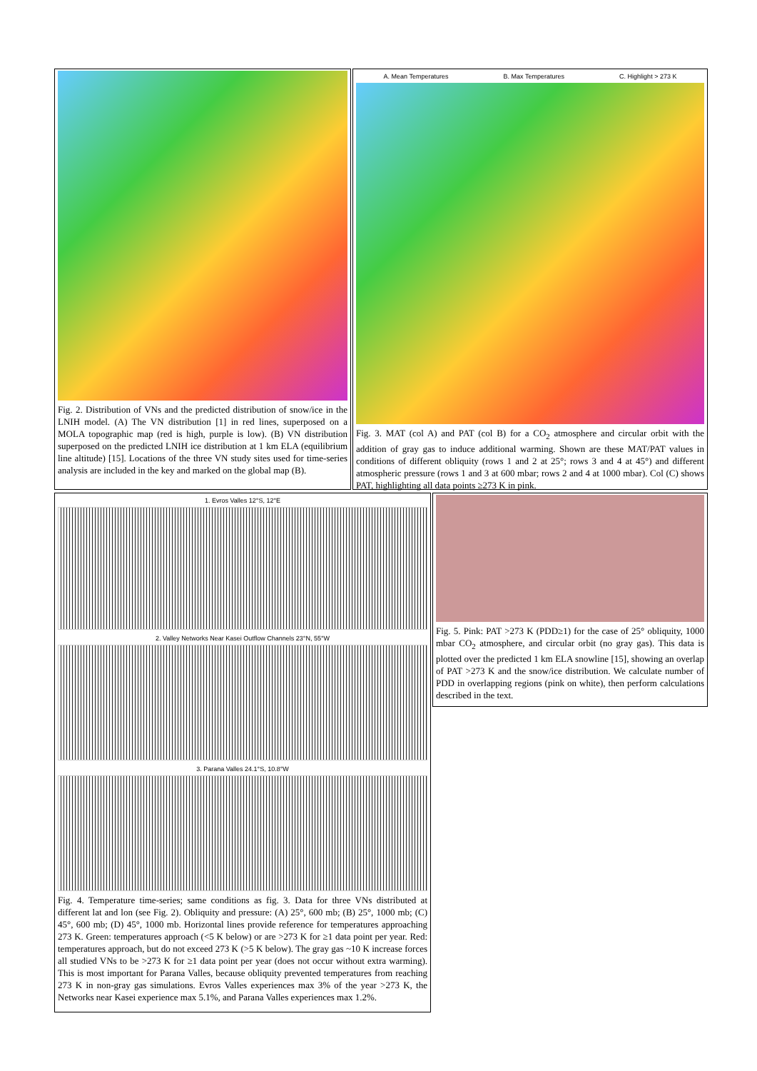Fig. 2. Distribution of VNs and the predicted distribution of snow/ice in the LNIH model. (A) The VN distribution [1] in red lines, superposed on a MOLA topographic map (red is high, purple is low). (B) VN distribution superposed on the predicted LNIH ice distribution at 1 km ELA (equilibrium line altitude) [15]. Locations of the three VN study sites used for time-series analysis are included in the key and marked on the global map (B).
A. Mean Temperatures B. Max Temperatures C. Highlight > 273 K
Fig. 3. MAT (col A) and PAT (col B) for a CO<sub>2</sub> atmosphere and circular orbit with the addition of gray gas to induce additional warming. Shown are these MAT/PAT values in conditions of different obliquity (rows 1 and 2 at 25°; rows 3 and 4 at 45°) and different atmospheric pressure (rows 1 and 3 at 600 mbar; rows 2 and 4 at 1000 mbar). Col (C) shows PAT, highlighting all data points ≥273 K in pink.
1. Evros Valles 12°S, 12°E
2. Valley Networks Near Kasei Outflow Channels 23°N, 55°W
3. Parana Valles 24.1°S, 10.8°W
Fig. 4. Temperature time-series; same conditions as fig. 3. Data for three VNs distributed at different lat and lon (see Fig. 2). Obliquity and pressure: (A) 25°, 600 mb; (B) 25°, 1000 mb; (C) 45°, 600 mb; (D) 45°, 1000 mb. Horizontal lines provide reference for temperatures approaching 273 K. Green: temperatures approach (<5 K below) or are >273 K for ≥1 data point per year. Red: temperatures approach, but do not exceed 273 K (>5 K below). The gray gas ~10 K increase forces all studied VNs to be >273 K for ≥1 data point per year (does not occur without extra warming). This is most important for Parana Valles, because obliquity prevented temperatures from reaching 273 K in non-gray gas simulations. Evros Valles experiences max 3% of the year >273 K, the Networks near Kasei experience max 5.1%, and Parana Valles experiences max 1.2%.
Fig. 5. Pink: PAT >273 K (PDD≥1) for the case of 25° obliquity, 1000 mbar CO<sub>2</sub> atmosphere, and circular orbit (no gray gas). This data is plotted over the predicted 1 km ELA snowline [15], showing an overlap of PAT >273 K and the snow/ice distribution. We calculate number of PDD in overlapping regions (pink on white), then perform calculations described in the text.